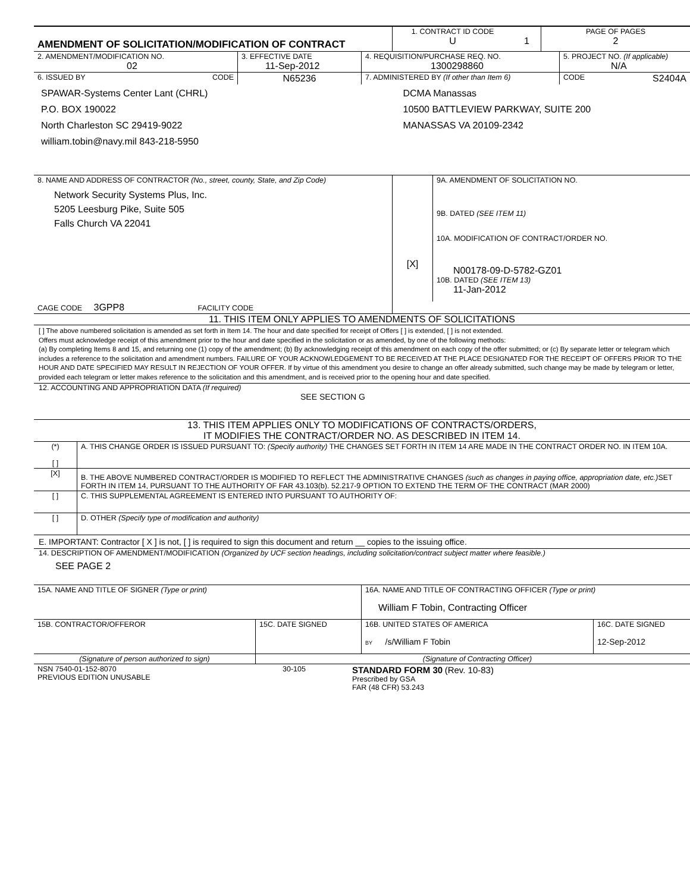| AMENDMENT OF SOLICITATION/MODIFICATION OF CONTRACT | 1. CONTRACT ID CODE U | 1 | PAGE OF PAGES 2 |
| 2. AMENDMENT/MODIFICATION NO. 02 | 3. EFFECTIVE DATE 11-Sep-2012 | 4. REQUISITION/PURCHASE REQ. NO. 1300298860 | 5. PROJECT NO. (If applicable) N/A |
| 6. ISSUED BY CODE | N65236 | 7. ADMINISTERED BY (If other than Item 6) | CODE S2404A |
| SPAWAR-Systems Center Lant (CHRL) P.O. BOX 190022 North Charleston SC 29419-9022 william.tobin@navy.mil 843-218-5950 | | DCMA Manassas 10500 BATTLEVIEW PARKWAY, SUITE 200 MANASSAS VA 20109-2342 | |
| 8. NAME AND ADDRESS OF CONTRACTOR (No., street, county, State, and Zip Code) Network Security Systems Plus, Inc. 5205 Leesburg Pike, Suite 505 Falls Church VA 22041 | [X] | 9A. AMENDMENT OF SOLICITATION NO. 9B. DATED (SEE ITEM 11) 10A. MODIFICATION OF CONTRACT/ORDER NO. N00178-09-D-5782-GZ01 10B. DATED (SEE ITEM 13) 11-Jan-2012 |
| CAGE CODE 3GPP8 FACILITY CODE | | |
11. THIS ITEM ONLY APPLIES TO AMENDMENTS OF SOLICITATIONS
[ ] The above numbered solicitation is amended as set forth in Item 14. The hour and date specified for receipt of Offers [ ] is extended, [ ] is not extended.
Offers must acknowledge receipt of this amendment prior to the hour and date specified in the solicitation or as amended, by one of the following methods:
(a) By completing Items 8 and 15, and returning one (1) copy of the amendment; (b) By acknowledging receipt of this amendment on each copy of the offer submitted; or (c) By separate letter or telegram which includes a reference to the solicitation and amendment numbers. FAILURE OF YOUR ACKNOWLEDGEMENT TO BE RECEIVED AT THE PLACE DESIGNATED FOR THE RECEIPT OF OFFERS PRIOR TO THE HOUR AND DATE SPECIFIED MAY RESULT IN REJECTION OF YOUR OFFER. If by virtue of this amendment you desire to change an offer already submitted, such change may be made by telegram or letter, provided each telegram or letter makes reference to the solicitation and this amendment, and is received prior to the opening hour and date specified.
12. ACCOUNTING AND APPROPRIATION DATA (If required)
SEE SECTION G
13. THIS ITEM APPLIES ONLY TO MODIFICATIONS OF CONTRACTS/ORDERS,
IT MODIFIES THE CONTRACT/ORDER NO. AS DESCRIBED IN ITEM 14.
| (*) [ ] | A. THIS CHANGE ORDER IS ISSUED PURSUANT TO: (Specify authority) THE CHANGES SET FORTH IN ITEM 14 ARE MADE IN THE CONTRACT ORDER NO. IN ITEM 10A. |
| [X] | B. THE ABOVE NUMBERED CONTRACT/ORDER IS MODIFIED TO REFLECT THE ADMINISTRATIVE CHANGES (such as changes in paying office, appropriation date, etc.) SET FORTH IN ITEM 14, PURSUANT TO THE AUTHORITY OF FAR 43.103(b). 52.217-9 OPTION TO EXTEND THE TERM OF THE CONTRACT (MAR 2000) |
| [ ] | C. THIS SUPPLEMENTAL AGREEMENT IS ENTERED INTO PURSUANT TO AUTHORITY OF: |
| [ ] | D. OTHER (Specify type of modification and authority) |
E. IMPORTANT: Contractor [ X ] is not, [ ] is required to sign this document and return __ copies to the issuing office.
14. DESCRIPTION OF AMENDMENT/MODIFICATION (Organized by UCF section headings, including solicitation/contract subject matter where feasible.)
SEE PAGE 2
| 15A. NAME AND TITLE OF SIGNER (Type or print) | | 16A. NAME AND TITLE OF CONTRACTING OFFICER (Type or print) William F Tobin, Contracting Officer | |
| 15B. CONTRACTOR/OFFEROR | 15C. DATE SIGNED | 16B. UNITED STATES OF AMERICA BY /s/William F Tobin | 16C. DATE SIGNED 12-Sep-2012 |
| (Signature of person authorized to sign) | | (Signature of Contracting Officer) | |
| NSN 7540-01-152-8070 PREVIOUS EDITION UNUSABLE | 30-105 | STANDARD FORM 30 (Rev. 10-83) Prescribed by GSA FAR (48 CFR) 53.243 |